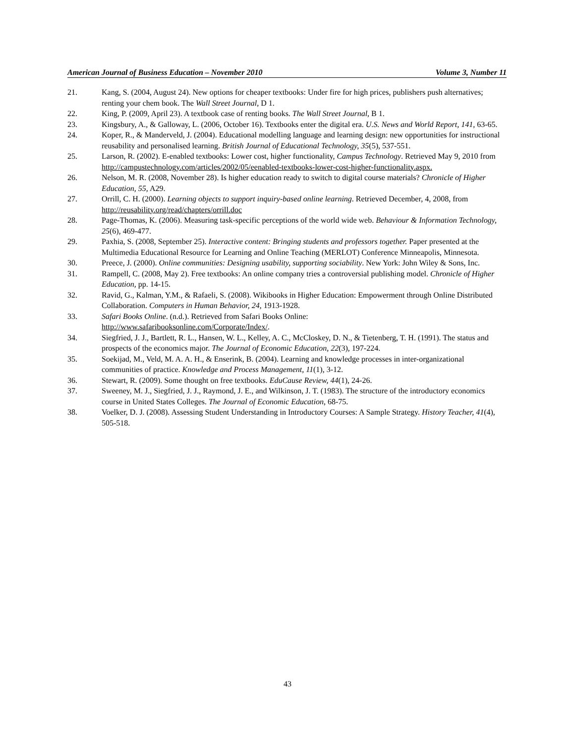American Journal of Business Education – November 2010 Volume 3, Number 11
21. Kang, S. (2004, August 24). New options for cheaper textbooks: Under fire for high prices, publishers push alternatives; renting your chem book. The Wall Street Journal, D 1.
22. King, P. (2009, April 23). A textbook case of renting books. The Wall Street Journal, B 1.
23. Kingsbury, A., & Galloway, L. (2006, October 16). Textbooks enter the digital era. U.S. News and World Report, 141, 63-65.
24. Koper, R., & Manderveld, J. (2004). Educational modelling language and learning design: new opportunities for instructional reusability and personalised learning. British Journal of Educational Technology, 35(5), 537-551.
25. Larson, R. (2002). E-enabled textbooks: Lower cost, higher functionality, Campus Technology. Retrieved May 9, 2010 from http://campustechnology.com/articles/2002/05/eenabled-textbooks-lower-cost-higher-functionality.aspx.
26. Nelson, M. R. (2008, November 28). Is higher education ready to switch to digital course materials? Chronicle of Higher Education, 55, A29.
27. Orrill, C. H. (2000). Learning objects to support inquiry-based online learning. Retrieved December, 4, 2008, from http://reusability.org/read/chapters/orrill.doc
28. Page-Thomas, K. (2006). Measuring task-specific perceptions of the world wide web. Behaviour & Information Technology, 25(6), 469-477.
29. Paxhia, S. (2008, September 25). Interactive content: Bringing students and professors together. Paper presented at the Multimedia Educational Resource for Learning and Online Teaching (MERLOT) Conference Minneapolis, Minnesota.
30. Preece, J. (2000). Online communities: Designing usability, supporting sociability. New York: John Wiley & Sons, Inc.
31. Rampell, C. (2008, May 2). Free textbooks: An online company tries a controversial publishing model. Chronicle of Higher Education, pp. 14-15.
32. Ravid, G., Kalman, Y.M., & Rafaeli, S. (2008). Wikibooks in Higher Education: Empowerment through Online Distributed Collaboration. Computers in Human Behavior, 24, 1913-1928.
33. Safari Books Online. (n.d.). Retrieved from Safari Books Online:
http://www.safaribooksonline.com/Corporate/Index/.
34. Siegfried, J. J., Bartlett, R. L., Hansen, W. L., Kelley, A. C., McCloskey, D. N., & Tietenberg, T. H. (1991). The status and prospects of the economics major. The Journal of Economic Education, 22(3), 197-224.
35. Soekijad, M., Veld, M. A. A. H., & Enserink, B. (2004). Learning and knowledge processes in inter-organizational communities of practice. Knowledge and Process Management, 11(1), 3-12.
36. Stewart, R. (2009). Some thought on free textbooks. EduCause Review, 44(1), 24-26.
37. Sweeney, M. J., Siegfried, J. J., Raymond, J. E., and Wilkinson, J. T. (1983). The structure of the introductory economics course in United States Colleges. The Journal of Economic Education, 68-75.
38. Voelker, D. J. (2008). Assessing Student Understanding in Introductory Courses: A Sample Strategy. History Teacher, 41(4), 505-518.
43